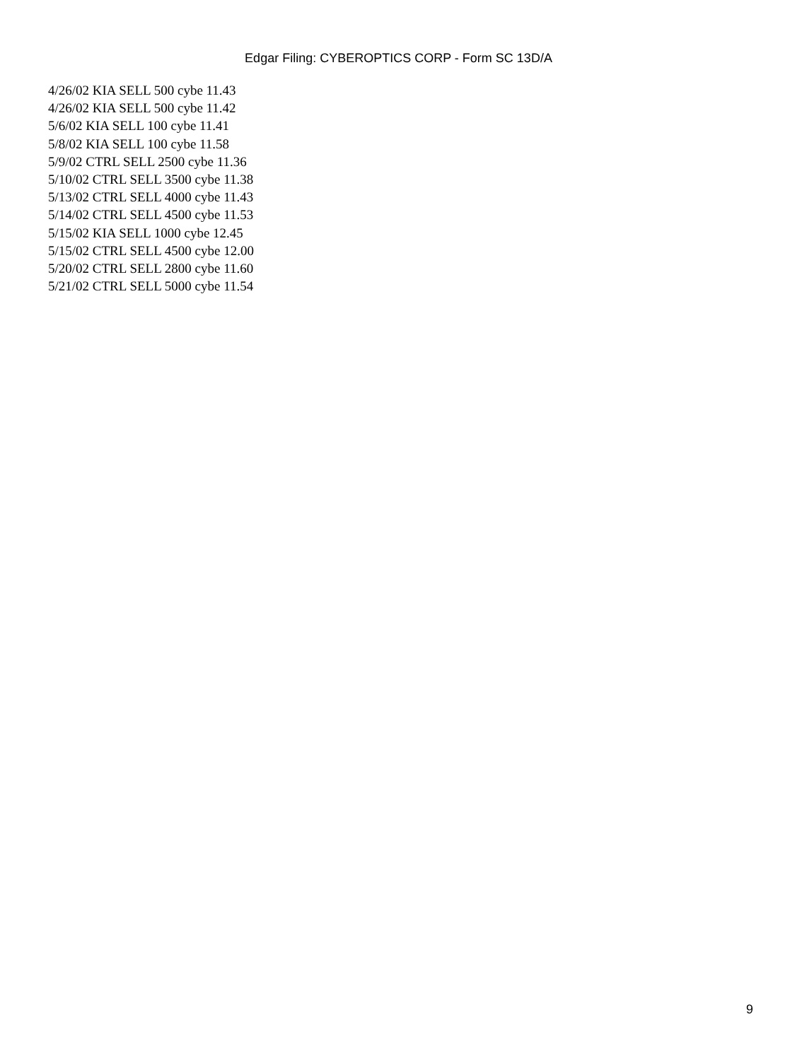Edgar Filing: CYBEROPTICS CORP - Form SC 13D/A
4/26/02 KIA SELL 500 cybe 11.43
4/26/02 KIA SELL 500 cybe 11.42
5/6/02 KIA SELL 100 cybe 11.41
5/8/02 KIA SELL 100 cybe 11.58
5/9/02 CTRL SELL 2500 cybe 11.36
5/10/02 CTRL SELL 3500 cybe 11.38
5/13/02 CTRL SELL 4000 cybe 11.43
5/14/02 CTRL SELL 4500 cybe 11.53
5/15/02 KIA SELL 1000 cybe 12.45
5/15/02 CTRL SELL 4500 cybe 12.00
5/20/02 CTRL SELL 2800 cybe 11.60
5/21/02 CTRL SELL 5000 cybe 11.54
9